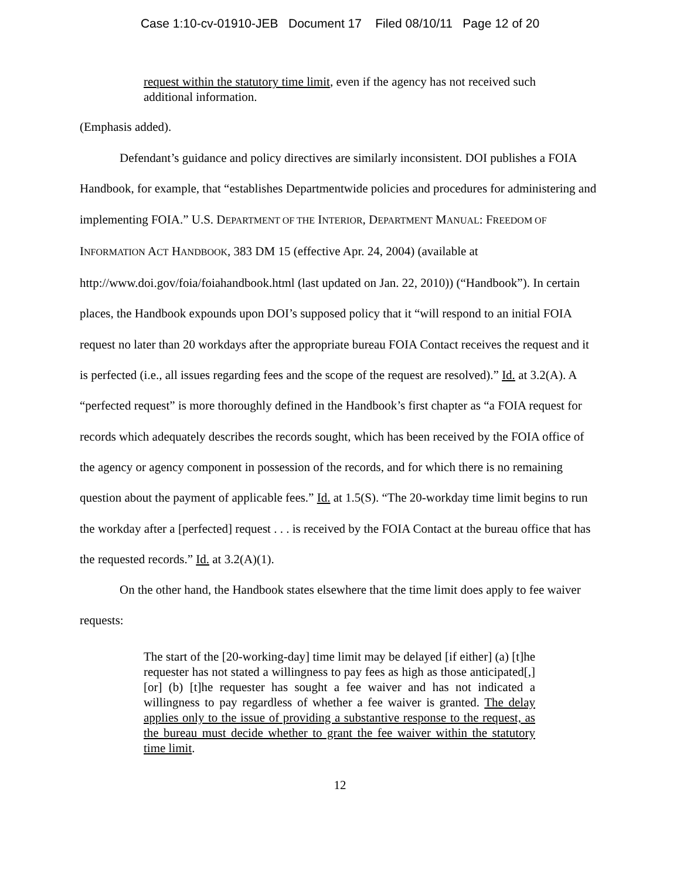Case 1:10-cv-01910-JEB Document 17 Filed 08/10/11 Page 12 of 20
request within the statutory time limit, even if the agency has not received such additional information.
(Emphasis added).
Defendant’s guidance and policy directives are similarly inconsistent. DOI publishes a FOIA Handbook, for example, that “establishes Departmentwide policies and procedures for administering and implementing FOIA.” U.S. DEPARTMENT OF THE INTERIOR, DEPARTMENT MANUAL: FREEDOM OF INFORMATION ACT HANDBOOK, 383 DM 15 (effective Apr. 24, 2004) (available at http://www.doi.gov/foia/foiahandbook.html (last updated on Jan. 22, 2010)) (“Handbook”). In certain places, the Handbook expounds upon DOI’s supposed policy that it “will respond to an initial FOIA request no later than 20 workdays after the appropriate bureau FOIA Contact receives the request and it is perfected (i.e., all issues regarding fees and the scope of the request are resolved).” Id. at 3.2(A). A “perfected request” is more thoroughly defined in the Handbook’s first chapter as “a FOIA request for records which adequately describes the records sought, which has been received by the FOIA office of the agency or agency component in possession of the records, and for which there is no remaining question about the payment of applicable fees.” Id. at 1.5(S). “The 20-workday time limit begins to run the workday after a [perfected] request . . . is received by the FOIA Contact at the bureau office that has the requested records.” Id. at 3.2(A)(1).
On the other hand, the Handbook states elsewhere that the time limit does apply to fee waiver requests:
The start of the [20-working-day] time limit may be delayed [if either] (a) [t]he requester has not stated a willingness to pay fees as high as those anticipated[,] [or] (b) [t]he requester has sought a fee waiver and has not indicated a willingness to pay regardless of whether a fee waiver is granted. The delay applies only to the issue of providing a substantive response to the request, as the bureau must decide whether to grant the fee waiver within the statutory time limit.
12